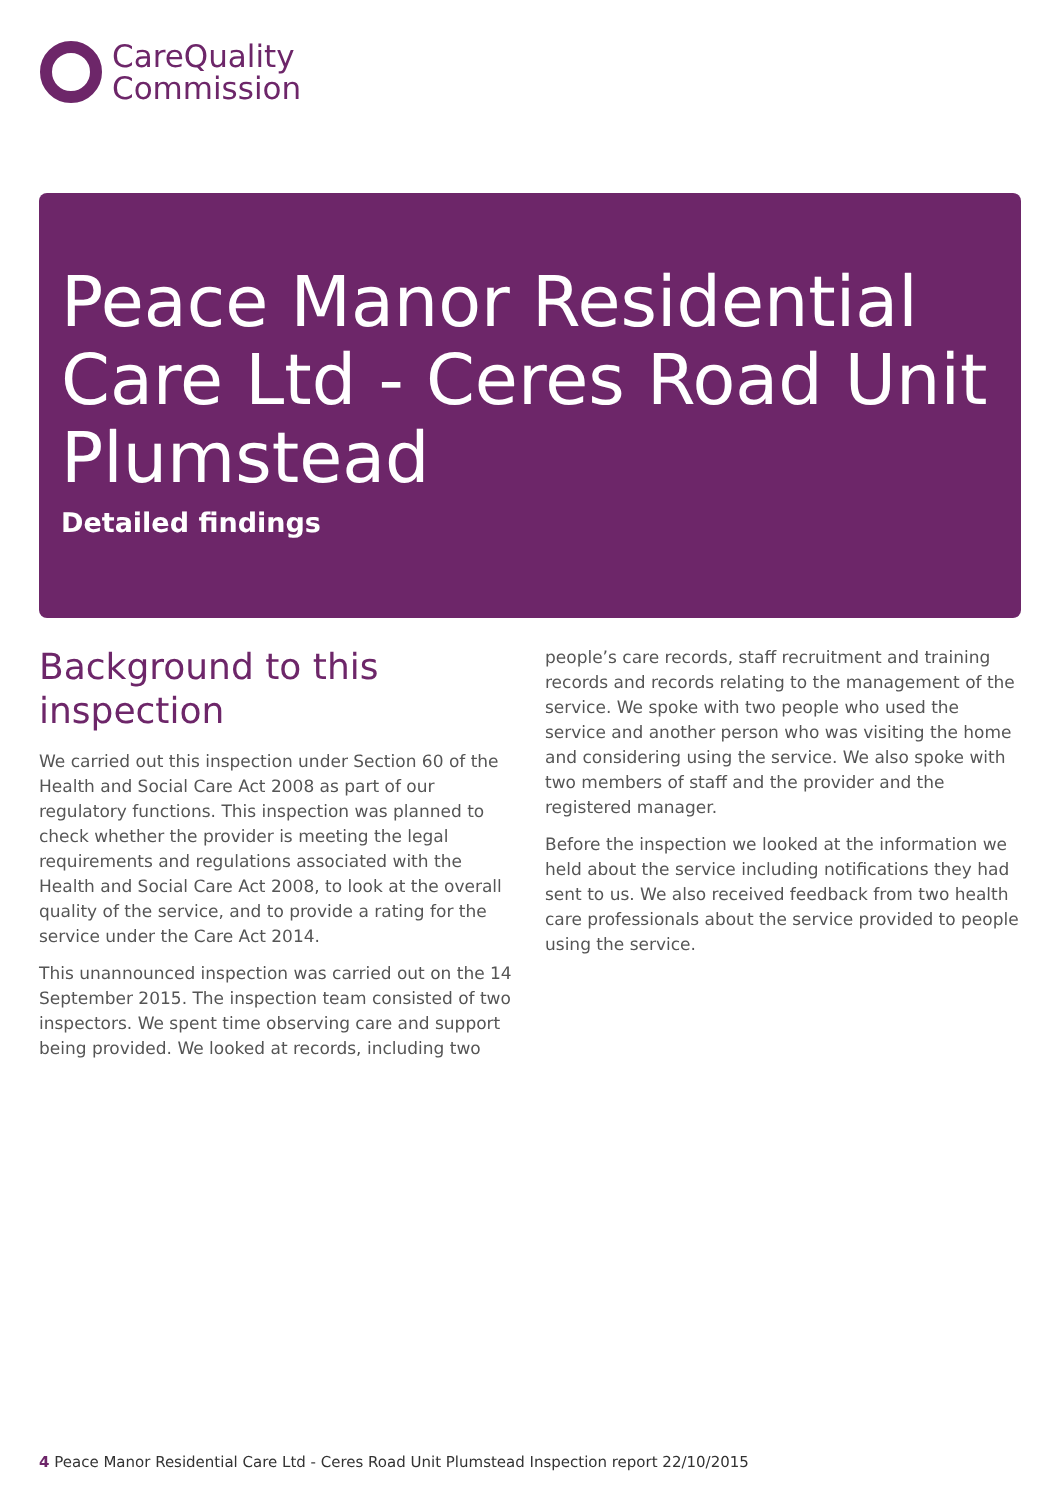CareQuality
Commission
Peace Manor Residential Care Ltd - Ceres Road Unit Plumstead
Detailed findings
Background to this inspection
We carried out this inspection under Section 60 of the Health and Social Care Act 2008 as part of our regulatory functions. This inspection was planned to check whether the provider is meeting the legal requirements and regulations associated with the Health and Social Care Act 2008, to look at the overall quality of the service, and to provide a rating for the service under the Care Act 2014.
This unannounced inspection was carried out on the 14 September 2015. The inspection team consisted of two inspectors. We spent time observing care and support being provided. We looked at records, including two
people’s care records, staff recruitment and training records and records relating to the management of the service. We spoke with two people who used the service and another person who was visiting the home and considering using the service. We also spoke with two members of staff and the provider and the registered manager.
Before the inspection we looked at the information we held about the service including notifications they had sent to us. We also received feedback from two health care professionals about the service provided to people using the service.
4 Peace Manor Residential Care Ltd - Ceres Road Unit Plumstead Inspection report 22/10/2015